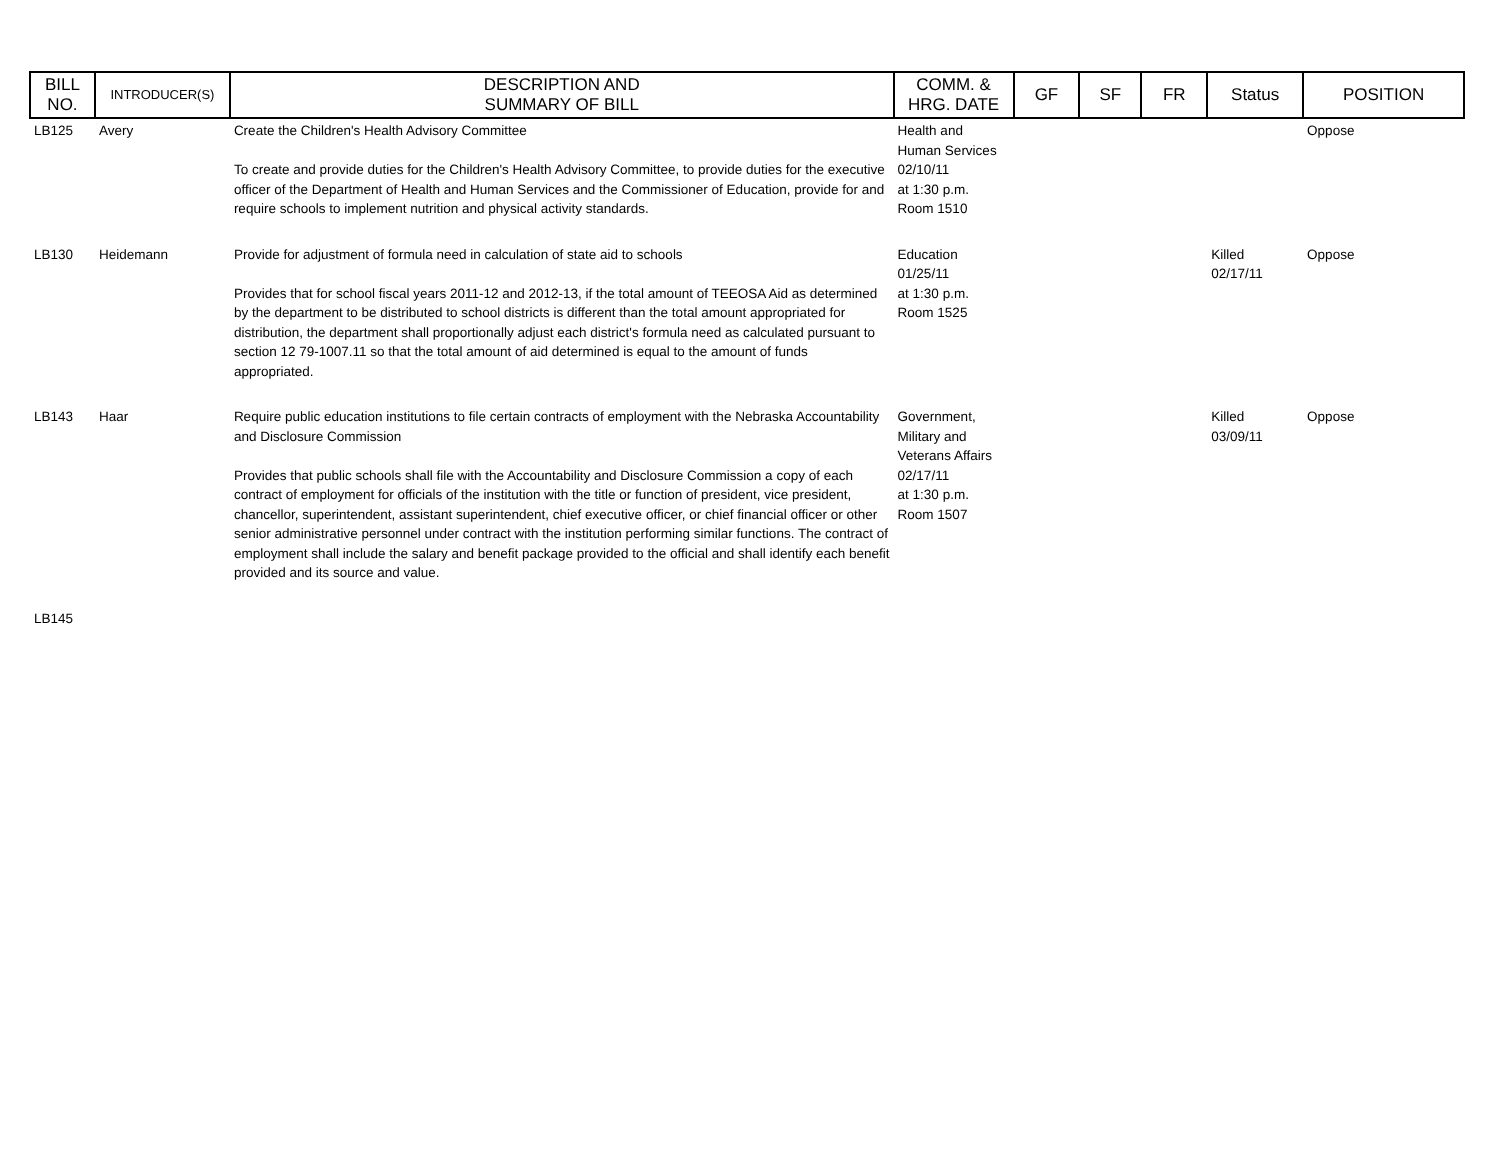| BILL NO. | INTRODUCER(S) | DESCRIPTION AND SUMMARY OF BILL | COMM. & HRG. DATE | GF | SF | FR | Status | POSITION |
| --- | --- | --- | --- | --- | --- | --- | --- | --- |
| LB125 | Avery | Create the Children's Health Advisory Committee To create and provide duties for the Children's Health Advisory Committee, to provide duties for the executive officer of the Department of Health and Human Services and the Commissioner of Education, provide for and require schools to implement nutrition and physical activity standards. | Health and Human Services 02/10/11 at 1:30 p.m. Room 1510 | | | | | Oppose |
| LB130 | Heidemann | Provide for adjustment of formula need in calculation of state aid to schools Provides that for school fiscal years 2011-12 and 2012-13, if the total amount of TEEOSA Aid as determined by the department to be distributed to school districts is different than the total amount appropriated for distribution, the department shall proportionally adjust each district's formula need as calculated pursuant to section 12 79-1007.11 so that the total amount of aid determined is equal to the amount of funds appropriated. | Education 01/25/11 at 1:30 p.m. Room 1525 | | | | Killed 02/17/11 | Oppose |
| LB143 | Haar | Require public education institutions to file certain contracts of employment with the Nebraska Accountability and Disclosure Commission Provides that public schools shall file with the Accountability and Disclosure Commission a copy of each contract of employment for officials of the institution with the title or function of president, vice president, chancellor, superintendent, assistant superintendent, chief executive officer, or chief financial officer or other senior administrative personnel under contract with the institution performing similar functions. The contract of employment shall include the salary and benefit package provided to the official and shall identify each benefit provided and its source and value. | Government, Military and Veterans Affairs 02/17/11 at 1:30 p.m. Room 1507 | | | | Killed 03/09/11 | Oppose |
| LB145 | | | | | | | | |